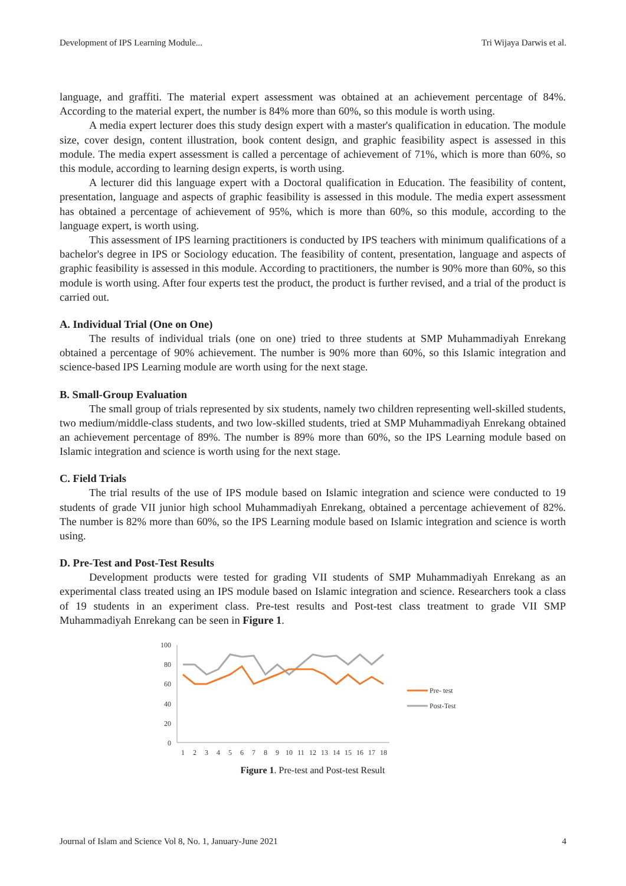Development of IPS Learning Module... Tri Wijaya Darwis et al.
language, and graffiti. The material expert assessment was obtained at an achievement percentage of 84%. According to the material expert, the number is 84% more than 60%, so this module is worth using.
A media expert lecturer does this study design expert with a master's qualification in education. The module size, cover design, content illustration, book content design, and graphic feasibility aspect is assessed in this module. The media expert assessment is called a percentage of achievement of 71%, which is more than 60%, so this module, according to learning design experts, is worth using.
A lecturer did this language expert with a Doctoral qualification in Education. The feasibility of content, presentation, language and aspects of graphic feasibility is assessed in this module. The media expert assessment has obtained a percentage of achievement of 95%, which is more than 60%, so this module, according to the language expert, is worth using.
This assessment of IPS learning practitioners is conducted by IPS teachers with minimum qualifications of a bachelor's degree in IPS or Sociology education. The feasibility of content, presentation, language and aspects of graphic feasibility is assessed in this module. According to practitioners, the number is 90% more than 60%, so this module is worth using. After four experts test the product, the product is further revised, and a trial of the product is carried out.
A. Individual Trial (One on One)
The results of individual trials (one on one) tried to three students at SMP Muhammadiyah Enrekang obtained a percentage of 90% achievement. The number is 90% more than 60%, so this Islamic integration and science-based IPS Learning module are worth using for the next stage.
B. Small-Group Evaluation
The small group of trials represented by six students, namely two children representing well-skilled students, two medium/middle-class students, and two low-skilled students, tried at SMP Muhammadiyah Enrekang obtained an achievement percentage of 89%. The number is 89% more than 60%, so the IPS Learning module based on Islamic integration and science is worth using for the next stage.
C. Field Trials
The trial results of the use of IPS module based on Islamic integration and science were conducted to 19 students of grade VII junior high school Muhammadiyah Enrekang, obtained a percentage achievement of 82%. The number is 82% more than 60%, so the IPS Learning module based on Islamic integration and science is worth using.
D. Pre-Test and Post-Test Results
Development products were tested for grading VII students of SMP Muhammadiyah Enrekang as an experimental class treated using an IPS module based on Islamic integration and science. Researchers took a class of 19 students in an experiment class. Pre-test results and Post-test class treatment to grade VII SMP Muhammadiyah Enrekang can be seen in Figure 1.
100
80
60
40
20
0
1
2
3
4
5
6
7
8
9
10
11
12
13
14
15
16
17
18
Pre- test
Post-Test
Figure 1. Pre-test and Post-test Result
Journal of Islam and Science Vol 8, No. 1, January-June 2021 4